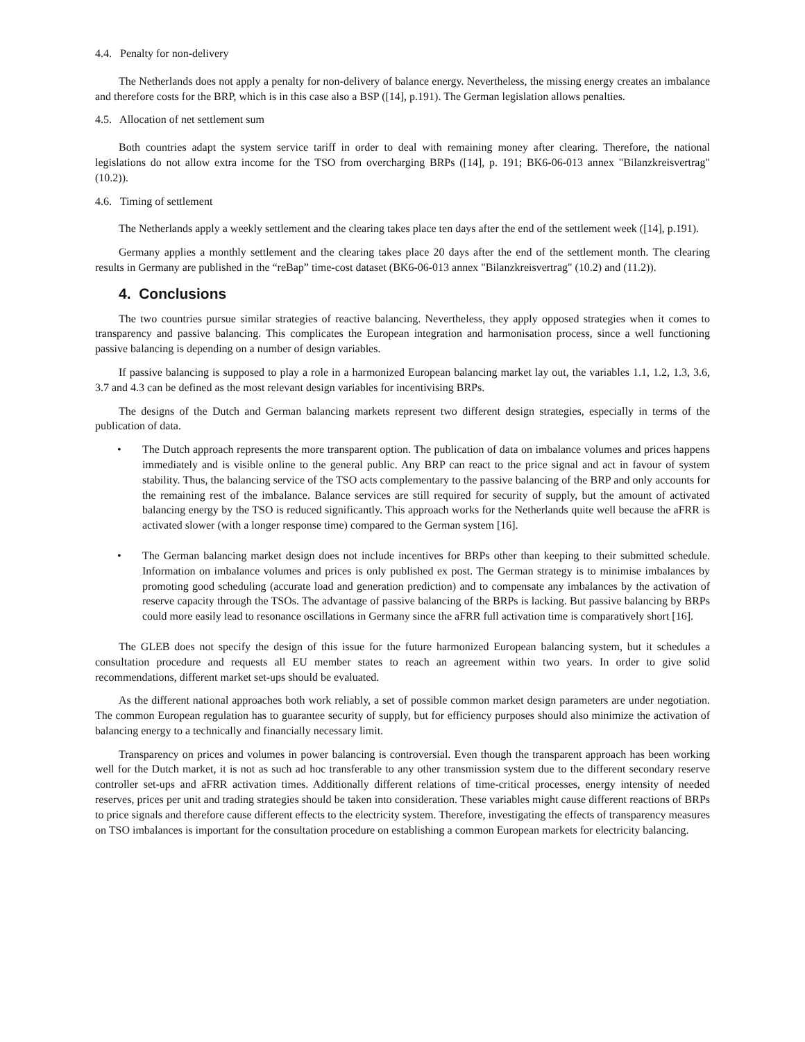4.4. Penalty for non-delivery
The Netherlands does not apply a penalty for non-delivery of balance energy. Nevertheless, the missing energy creates an imbalance and therefore costs for the BRP, which is in this case also a BSP ([14], p.191). The German legislation allows penalties.
4.5. Allocation of net settlement sum
Both countries adapt the system service tariff in order to deal with remaining money after clearing. Therefore, the national legislations do not allow extra income for the TSO from overcharging BRPs ([14], p. 191; BK6-06-013 annex "Bilanzkreisvertrag" (10.2)).
4.6. Timing of settlement
The Netherlands apply a weekly settlement and the clearing takes place ten days after the end of the settlement week ([14], p.191).
Germany applies a monthly settlement and the clearing takes place 20 days after the end of the settlement month. The clearing results in Germany are published in the “reBap” time-cost dataset (BK6-06-013 annex "Bilanzkreisvertrag" (10.2) and (11.2)).
4. Conclusions
The two countries pursue similar strategies of reactive balancing. Nevertheless, they apply opposed strategies when it comes to transparency and passive balancing. This complicates the European integration and harmonisation process, since a well functioning passive balancing is depending on a number of design variables.
If passive balancing is supposed to play a role in a harmonized European balancing market lay out, the variables 1.1, 1.2, 1.3, 3.6, 3.7 and 4.3 can be defined as the most relevant design variables for incentivising BRPs.
The designs of the Dutch and German balancing markets represent two different design strategies, especially in terms of the publication of data.
• The Dutch approach represents the more transparent option. The publication of data on imbalance volumes and prices happens immediately and is visible online to the general public. Any BRP can react to the price signal and act in favour of system stability. Thus, the balancing service of the TSO acts complementary to the passive balancing of the BRP and only accounts for the remaining rest of the imbalance. Balance services are still required for security of supply, but the amount of activated balancing energy by the TSO is reduced significantly. This approach works for the Netherlands quite well because the aFRR is activated slower (with a longer response time) compared to the German system [16].
• The German balancing market design does not include incentives for BRPs other than keeping to their submitted schedule. Information on imbalance volumes and prices is only published ex post. The German strategy is to minimise imbalances by promoting good scheduling (accurate load and generation prediction) and to compensate any imbalances by the activation of reserve capacity through the TSOs. The advantage of passive balancing of the BRPs is lacking. But passive balancing by BRPs could more easily lead to resonance oscillations in Germany since the aFRR full activation time is comparatively short [16].
The GLEB does not specify the design of this issue for the future harmonized European balancing system, but it schedules a consultation procedure and requests all EU member states to reach an agreement within two years. In order to give solid recommendations, different market set-ups should be evaluated.
As the different national approaches both work reliably, a set of possible common market design parameters are under negotiation. The common European regulation has to guarantee security of supply, but for efficiency purposes should also minimize the activation of balancing energy to a technically and financially necessary limit.
Transparency on prices and volumes in power balancing is controversial. Even though the transparent approach has been working well for the Dutch market, it is not as such ad hoc transferable to any other transmission system due to the different secondary reserve controller set-ups and aFRR activation times. Additionally different relations of time-critical processes, energy intensity of needed reserves, prices per unit and trading strategies should be taken into consideration. These variables might cause different reactions of BRPs to price signals and therefore cause different effects to the electricity system. Therefore, investigating the effects of transparency measures on TSO imbalances is important for the consultation procedure on establishing a common European markets for electricity balancing.